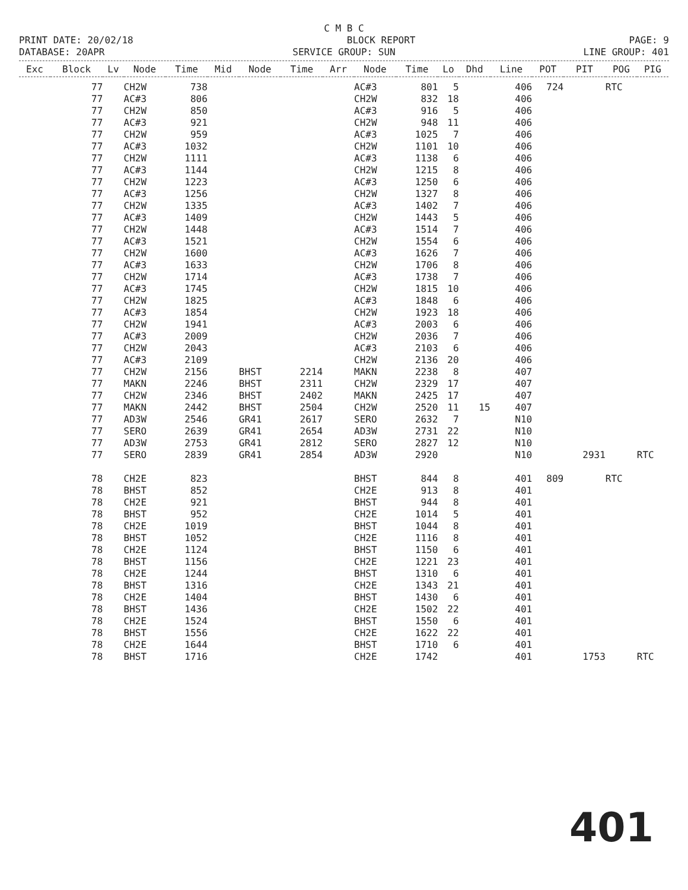C M B C
PRINT DATE: 20/02/18 BLOCK REPORT PAGE: 9
DATABASE: 20APR SERVICE GROUP: SUN LINE GROUP: 401
| Exc | Block | Lv | Node | Time | Mid | Node | Time | Arr | Node | Time | Lo | Dhd | Line | POT | PIT | POG | PIG |
| --- | --- | --- | --- | --- | --- | --- | --- | --- | --- | --- | --- | --- | --- | --- | --- | --- | --- |
| | 77 | | CH2W | 738 | | | | | AC#3 | 801 | 5 | | 406 | 724 | | RTC | |
| | 77 | | AC#3 | 806 | | | | | CH2W | 832 | 18 | | 406 | | | | |
| | 77 | | CH2W | 850 | | | | | AC#3 | 916 | 5 | | 406 | | | | |
| | 77 | | AC#3 | 921 | | | | | CH2W | 948 | 11 | | 406 | | | | |
| | 77 | | CH2W | 959 | | | | | AC#3 | 1025 | 7 | | 406 | | | | |
| | 77 | | AC#3 | 1032 | | | | | CH2W | 1101 | 10 | | 406 | | | | |
| | 77 | | CH2W | 1111 | | | | | AC#3 | 1138 | 6 | | 406 | | | | |
| | 77 | | AC#3 | 1144 | | | | | CH2W | 1215 | 8 | | 406 | | | | |
| | 77 | | CH2W | 1223 | | | | | AC#3 | 1250 | 6 | | 406 | | | | |
| | 77 | | AC#3 | 1256 | | | | | CH2W | 1327 | 8 | | 406 | | | | |
| | 77 | | CH2W | 1335 | | | | | AC#3 | 1402 | 7 | | 406 | | | | |
| | 77 | | AC#3 | 1409 | | | | | CH2W | 1443 | 5 | | 406 | | | | |
| | 77 | | CH2W | 1448 | | | | | AC#3 | 1514 | 7 | | 406 | | | | |
| | 77 | | AC#3 | 1521 | | | | | CH2W | 1554 | 6 | | 406 | | | | |
| | 77 | | CH2W | 1600 | | | | | AC#3 | 1626 | 7 | | 406 | | | | |
| | 77 | | AC#3 | 1633 | | | | | CH2W | 1706 | 8 | | 406 | | | | |
| | 77 | | CH2W | 1714 | | | | | AC#3 | 1738 | 7 | | 406 | | | | |
| | 77 | | AC#3 | 1745 | | | | | CH2W | 1815 | 10 | | 406 | | | | |
| | 77 | | CH2W | 1825 | | | | | AC#3 | 1848 | 6 | | 406 | | | | |
| | 77 | | AC#3 | 1854 | | | | | CH2W | 1923 | 18 | | 406 | | | | |
| | 77 | | CH2W | 1941 | | | | | AC#3 | 2003 | 6 | | 406 | | | | |
| | 77 | | AC#3 | 2009 | | | | | CH2W | 2036 | 7 | | 406 | | | | |
| | 77 | | CH2W | 2043 | | | | | AC#3 | 2103 | 6 | | 406 | | | | |
| | 77 | | AC#3 | 2109 | | | | | CH2W | 2136 | 20 | | 406 | | | | |
| | 77 | | CH2W | 2156 | | BHST | 2214 | | MAKN | 2238 | 8 | | 407 | | | | |
| | 77 | | MAKN | 2246 | | BHST | 2311 | | CH2W | 2329 | 17 | | 407 | | | | |
| | 77 | | CH2W | 2346 | | BHST | 2402 | | MAKN | 2425 | 17 | | 407 | | | | |
| | 77 | | MAKN | 2442 | | BHST | 2504 | | CH2W | 2520 | 11 | 15 | 407 | | | | |
| | 77 | | AD3W | 2546 | | GR41 | 2617 | | SERO | 2632 | 7 | | N10 | | | | |
| | 77 | | SERO | 2639 | | GR41 | 2654 | | AD3W | 2731 | 22 | | N10 | | | | |
| | 77 | | AD3W | 2753 | | GR41 | 2812 | | SERO | 2827 | 12 | | N10 | | | | |
| | 77 | | SERO | 2839 | | GR41 | 2854 | | AD3W | 2920 | | | N10 | | 2931 | | RTC |
| | 78 | | CH2E | 823 | | | | | BHST | 844 | 8 | | 401 | 809 | | RTC | |
| | 78 | | BHST | 852 | | | | | CH2E | 913 | 8 | | 401 | | | | |
| | 78 | | CH2E | 921 | | | | | BHST | 944 | 8 | | 401 | | | | |
| | 78 | | BHST | 952 | | | | | CH2E | 1014 | 5 | | 401 | | | | |
| | 78 | | CH2E | 1019 | | | | | BHST | 1044 | 8 | | 401 | | | | |
| | 78 | | BHST | 1052 | | | | | CH2E | 1116 | 8 | | 401 | | | | |
| | 78 | | CH2E | 1124 | | | | | BHST | 1150 | 6 | | 401 | | | | |
| | 78 | | BHST | 1156 | | | | | CH2E | 1221 | 23 | | 401 | | | | |
| | 78 | | CH2E | 1244 | | | | | BHST | 1310 | 6 | | 401 | | | | |
| | 78 | | BHST | 1316 | | | | | CH2E | 1343 | 21 | | 401 | | | | |
| | 78 | | CH2E | 1404 | | | | | BHST | 1430 | 6 | | 401 | | | | |
| | 78 | | BHST | 1436 | | | | | CH2E | 1502 | 22 | | 401 | | | | |
| | 78 | | CH2E | 1524 | | | | | BHST | 1550 | 6 | | 401 | | | | |
| | 78 | | BHST | 1556 | | | | | CH2E | 1622 | 22 | | 401 | | | | |
| | 78 | | CH2E | 1644 | | | | | BHST | 1710 | 6 | | 401 | | | | |
| | 78 | | BHST | 1716 | | | | | CH2E | 1742 | | | 401 | | 1753 | | RTC |
401